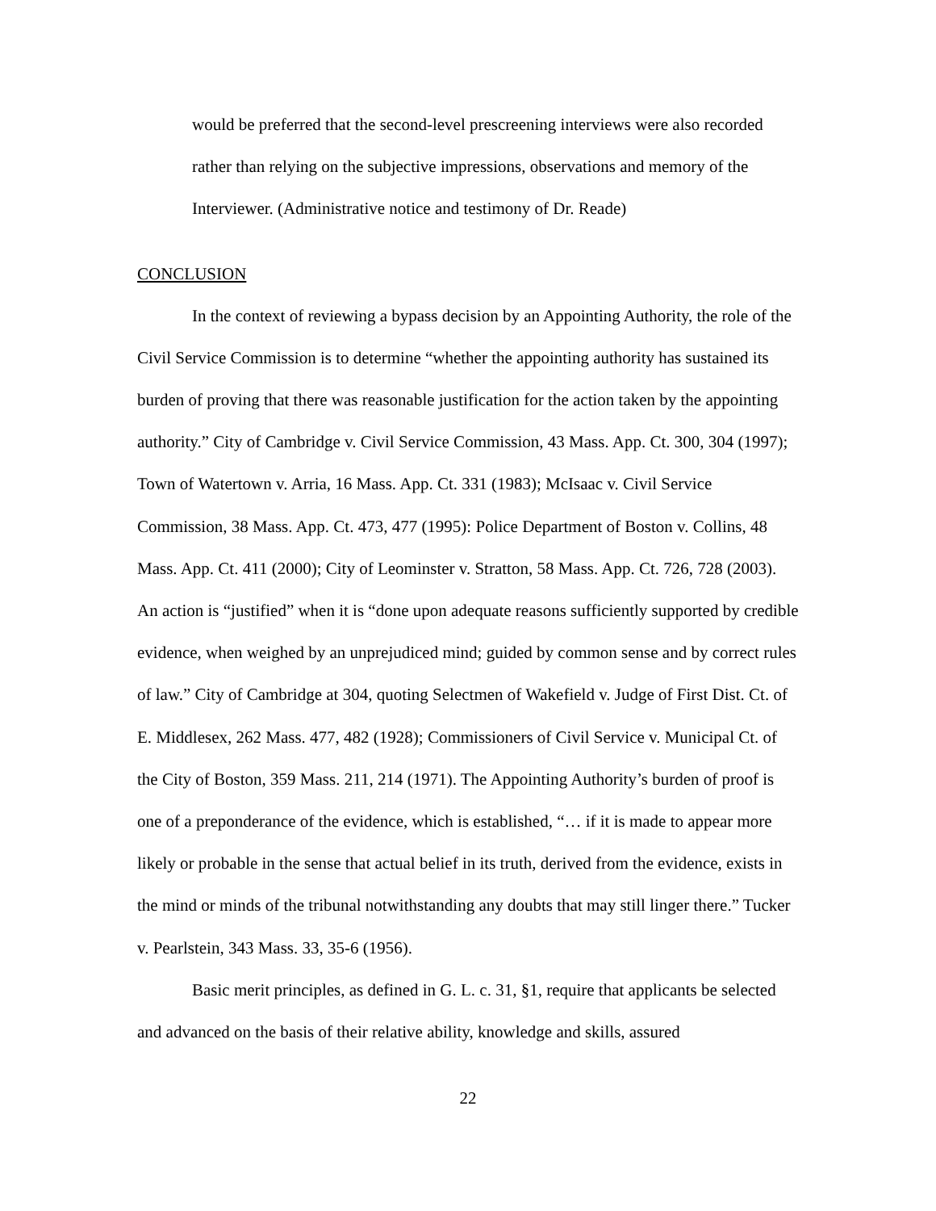would be preferred that the second-level prescreening interviews were also recorded rather than relying on the subjective impressions, observations and memory of the Interviewer. (Administrative notice and testimony of Dr. Reade)
CONCLUSION
In the context of reviewing a bypass decision by an Appointing Authority, the role of the Civil Service Commission is to determine “whether the appointing authority has sustained its burden of proving that there was reasonable justification for the action taken by the appointing authority.” City of Cambridge v. Civil Service Commission, 43 Mass. App. Ct. 300, 304 (1997); Town of Watertown v. Arria, 16 Mass. App. Ct. 331 (1983); McIsaac v. Civil Service Commission, 38 Mass. App. Ct. 473, 477 (1995): Police Department of Boston v. Collins, 48 Mass. App. Ct. 411 (2000); City of Leominster v. Stratton, 58 Mass. App. Ct. 726, 728 (2003). An action is “justified” when it is “done upon adequate reasons sufficiently supported by credible evidence, when weighed by an unprejudiced mind; guided by common sense and by correct rules of law.” City of Cambridge at 304, quoting Selectmen of Wakefield v. Judge of First Dist. Ct. of E. Middlesex, 262 Mass. 477, 482 (1928); Commissioners of Civil Service v. Municipal Ct. of the City of Boston, 359 Mass. 211, 214 (1971). The Appointing Authority’s burden of proof is one of a preponderance of the evidence, which is established, “… if it is made to appear more likely or probable in the sense that actual belief in its truth, derived from the evidence, exists in the mind or minds of the tribunal notwithstanding any doubts that may still linger there.” Tucker v. Pearlstein, 343 Mass. 33, 35-6 (1956).
Basic merit principles, as defined in G. L. c. 31, §1, require that applicants be selected and advanced on the basis of their relative ability, knowledge and skills, assured
22